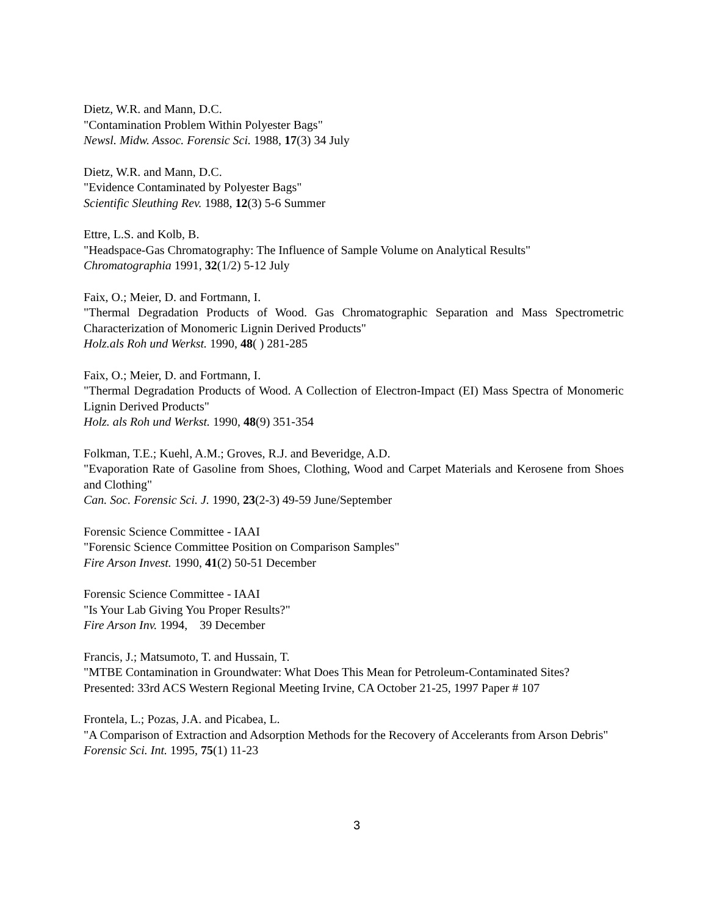Dietz, W.R. and Mann, D.C.
"Contamination Problem Within Polyester Bags"
Newsl. Midw. Assoc. Forensic Sci. 1988, 17(3) 34 July
Dietz, W.R. and Mann, D.C.
"Evidence Contaminated by Polyester Bags"
Scientific Sleuthing Rev. 1988, 12(3) 5-6 Summer
Ettre, L.S. and Kolb, B.
"Headspace-Gas Chromatography: The Influence of Sample Volume on Analytical Results"
Chromatographia 1991, 32(1/2) 5-12 July
Faix, O.; Meier, D. and Fortmann, I.
"Thermal Degradation Products of Wood. Gas Chromatographic Separation and Mass Spectrometric Characterization of Monomeric Lignin Derived Products"
Holz.als Roh und Werkst. 1990, 48( ) 281-285
Faix, O.; Meier, D. and Fortmann, I.
"Thermal Degradation Products of Wood. A Collection of Electron-Impact (EI) Mass Spectra of Monomeric Lignin Derived Products"
Holz. als Roh und Werkst. 1990, 48(9) 351-354
Folkman, T.E.; Kuehl, A.M.; Groves, R.J. and Beveridge, A.D.
"Evaporation Rate of Gasoline from Shoes, Clothing, Wood and Carpet Materials and Kerosene from Shoes and Clothing"
Can. Soc. Forensic Sci. J. 1990, 23(2-3) 49-59 June/September
Forensic Science Committee - IAAI
"Forensic Science Committee Position on Comparison Samples"
Fire Arson Invest. 1990, 41(2) 50-51 December
Forensic Science Committee - IAAI
"Is Your Lab Giving You Proper Results?"
Fire Arson Inv. 1994, 39 December
Francis, J.; Matsumoto, T. and Hussain, T.
"MTBE Contamination in Groundwater: What Does This Mean for Petroleum-Contaminated Sites?
Presented: 33rd ACS Western Regional Meeting Irvine, CA October 21-25, 1997 Paper # 107
Frontela, L.; Pozas, J.A. and Picabea, L.
"A Comparison of Extraction and Adsorption Methods for the Recovery of Accelerants from Arson Debris"
Forensic Sci. Int. 1995, 75(1) 11-23
3